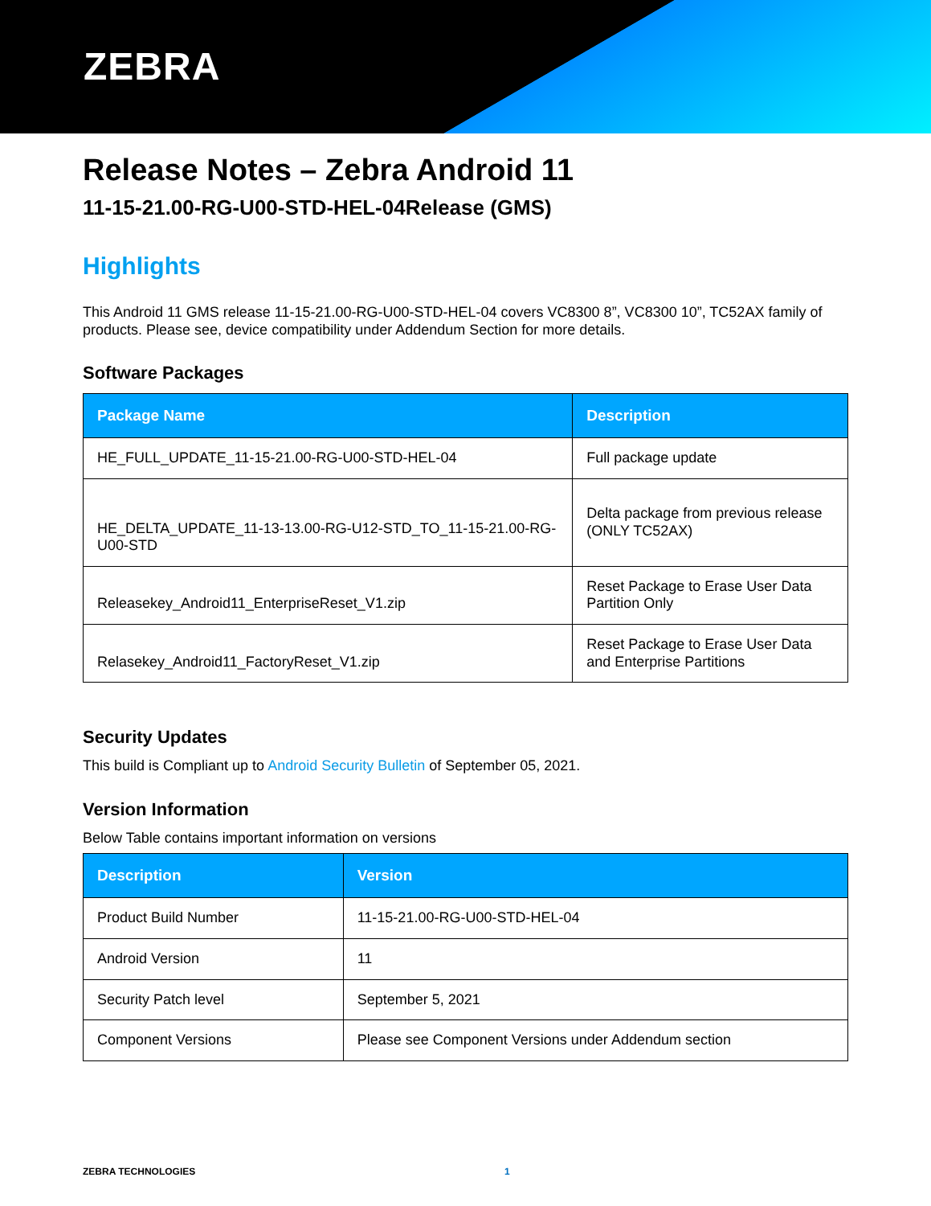ZEBRA
Release Notes – Zebra Android 11
11-15-21.00-RG-U00-STD-HEL-04Release (GMS)
Highlights
This Android 11 GMS release 11-15-21.00-RG-U00-STD-HEL-04 covers VC8300 8”, VC8300 10”, TC52AX family of products. Please see, device compatibility under Addendum Section for more details.
Software Packages
| Package Name | Description |
| --- | --- |
| HE_FULL_UPDATE_11-15-21.00-RG-U00-STD-HEL-04 | Full package update |
| HE_DELTA_UPDATE_11-13-13.00-RG-U12-STD_TO_11-15-21.00-RG-U00-STD | Delta package from previous release (ONLY TC52AX) |
| Releasekey_Android11_EnterpriseReset_V1.zip | Reset Package to Erase User Data Partition Only |
| Relasekey_Android11_FactoryReset_V1.zip | Reset Package to Erase User Data and Enterprise Partitions |
Security Updates
This build is Compliant up to Android Security Bulletin of September 05, 2021.
Version Information
Below Table contains important information on versions
| Description | Version |
| --- | --- |
| Product Build Number | 11-15-21.00-RG-U00-STD-HEL-04 |
| Android Version | 11 |
| Security Patch level | September 5, 2021 |
| Component Versions | Please see Component Versions under Addendum section |
ZEBRA TECHNOLOGIES 1